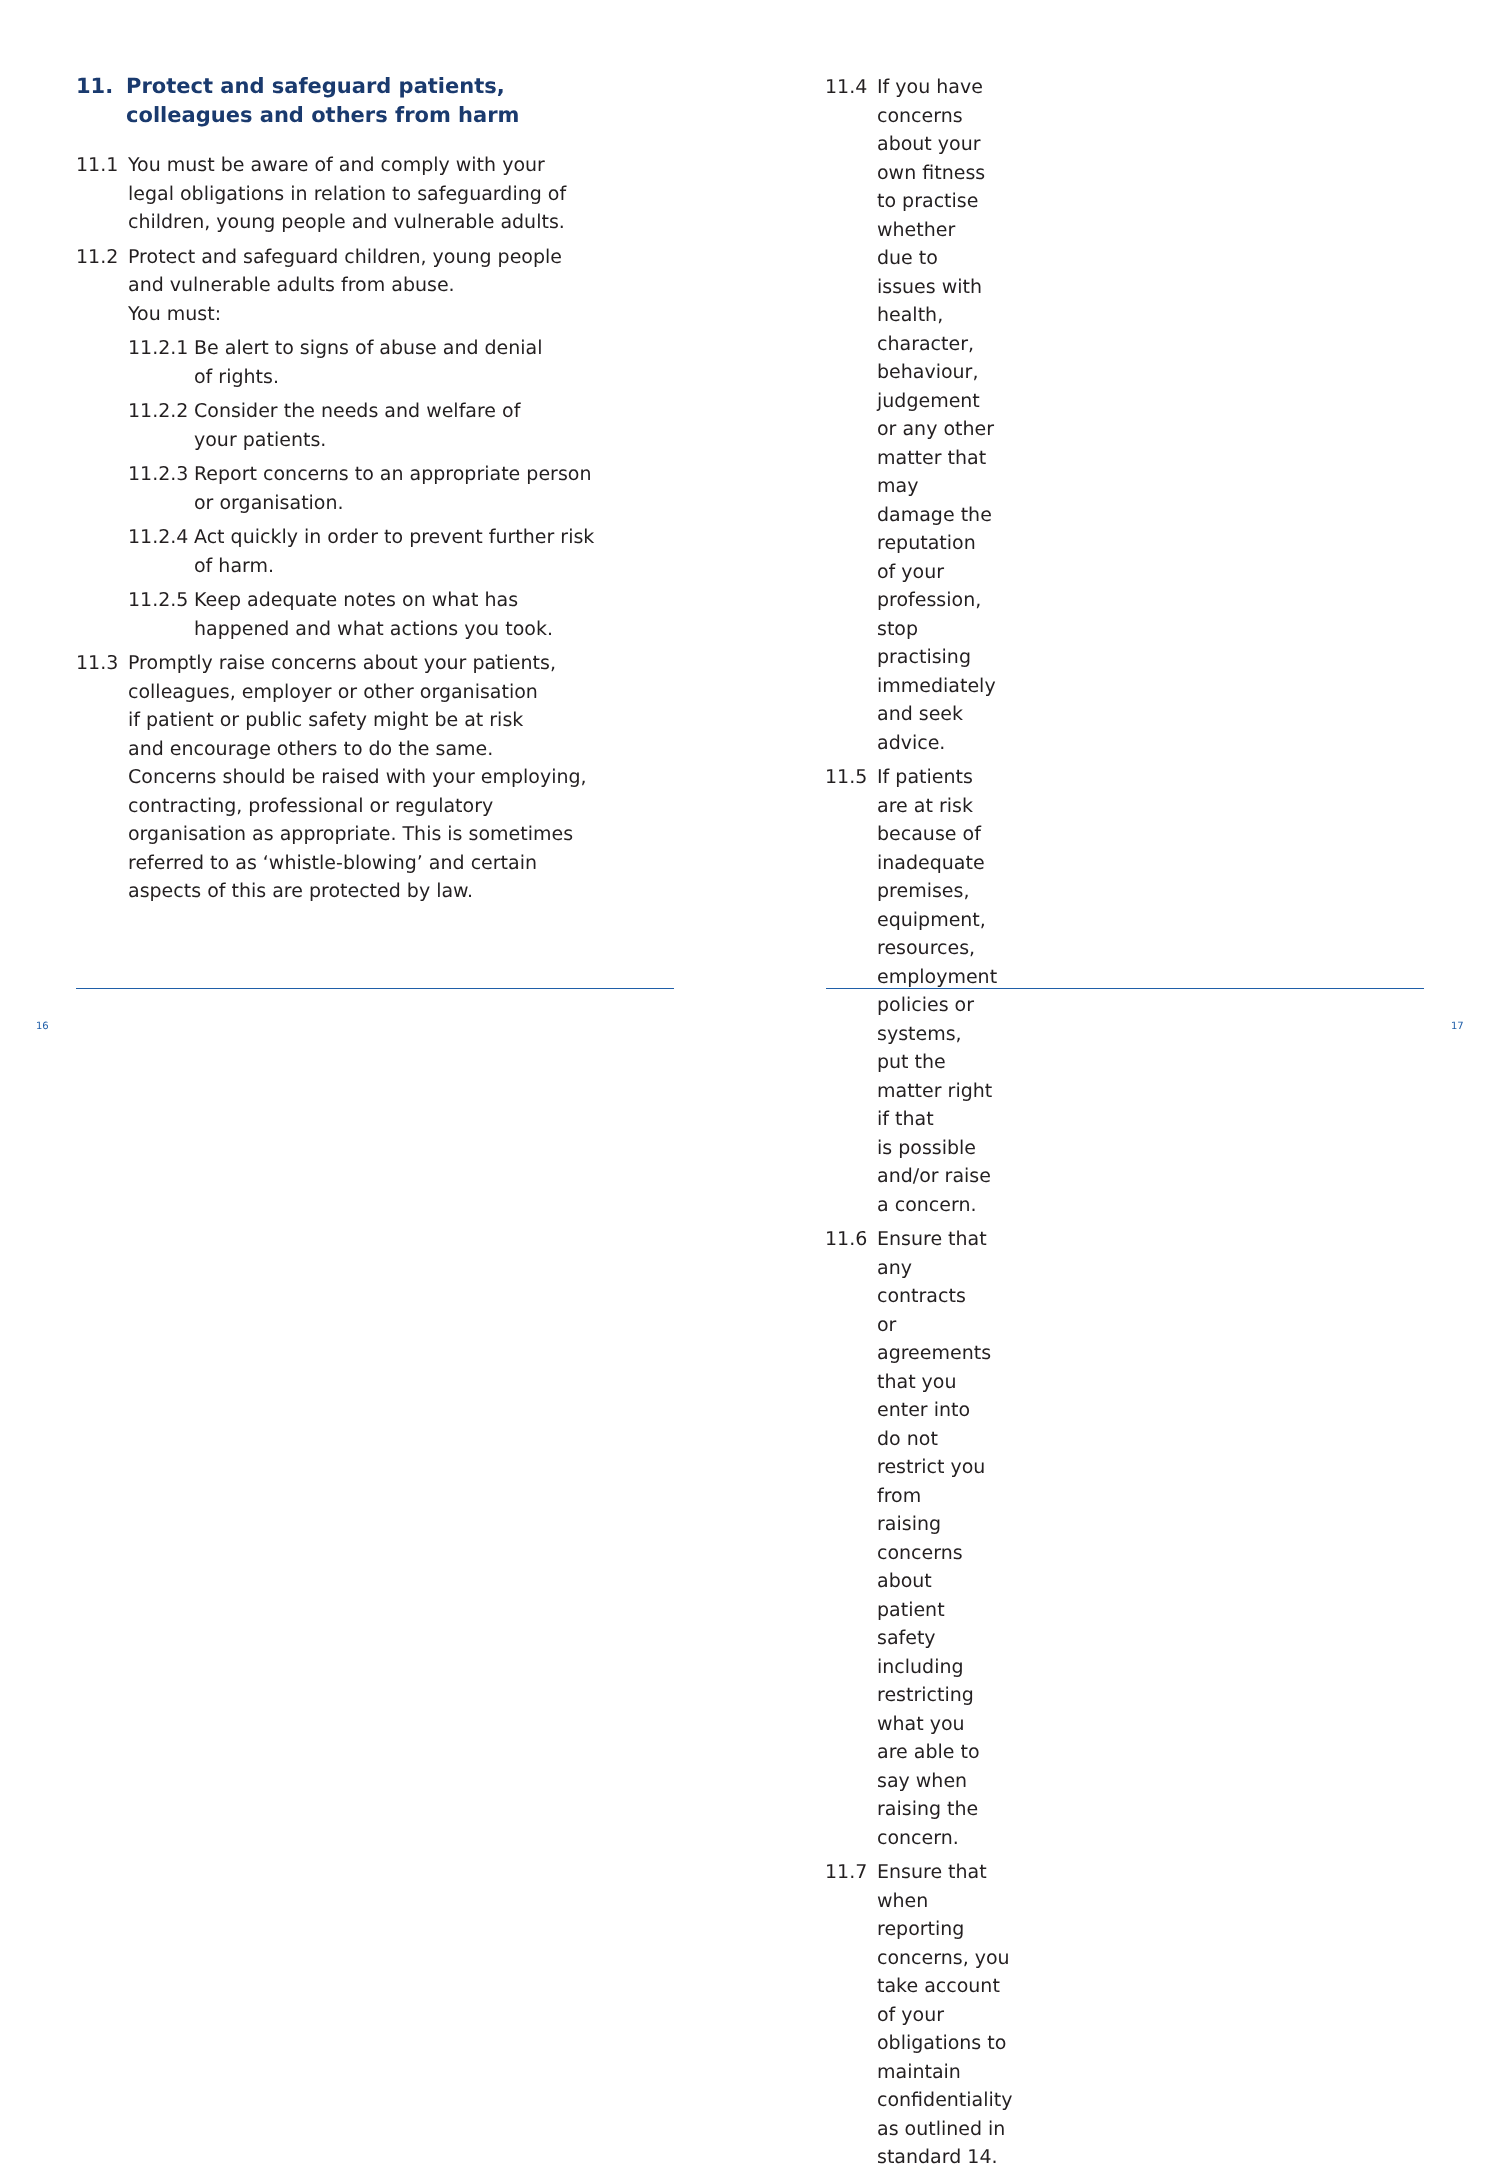11. Protect and safeguard patients,
colleagues and others from harm
11.1 You must be aware of and comply with your
legal obligations in relation to safeguarding of
children, young people and vulnerable adults.
11.2 Protect and safeguard children, young people
and vulnerable adults from abuse.
You must:
11.2.1
Be alert to signs of abuse and denial
of rights.
11.2.2
Consider the needs and welfare of
your patients.
11.2.3
Report concerns to an appropriate person
or organisation.
11.2.4
Act quickly in order to prevent further risk
of harm.
11.2.5
Keep adequate notes on what has
happened and what actions you took.
11.3 Promptly raise concerns about your patients,
colleagues, employer or other organisation
if patient or public safety might be at risk
and encourage others to do the same.
Concerns should be raised with your employing,
contracting, professional or regulatory
organisation as appropriate. This is sometimes
referred to as ‘whistle-blowing’ and certain
aspects of this are protected by law.
16
11.4 If you have concerns about your own fitness
to practise whether due to issues with health,
character, behaviour, judgement or any other
matter that may damage the reputation
of your profession, stop practising immediately
and seek advice.
11.5 If patients are at risk because of inadequate
premises, equipment, resources, employment
policies or systems, put the matter right if that
is possible and/or raise a concern.
11.6 Ensure that any contracts or agreements
that you enter into do not restrict you from
raising concerns about patient safety including
restricting what you are able to say when
raising the concern.
11.7 Ensure that when reporting concerns, you
take account of your obligations to maintain
confidentiality as outlined in standard 14.
17